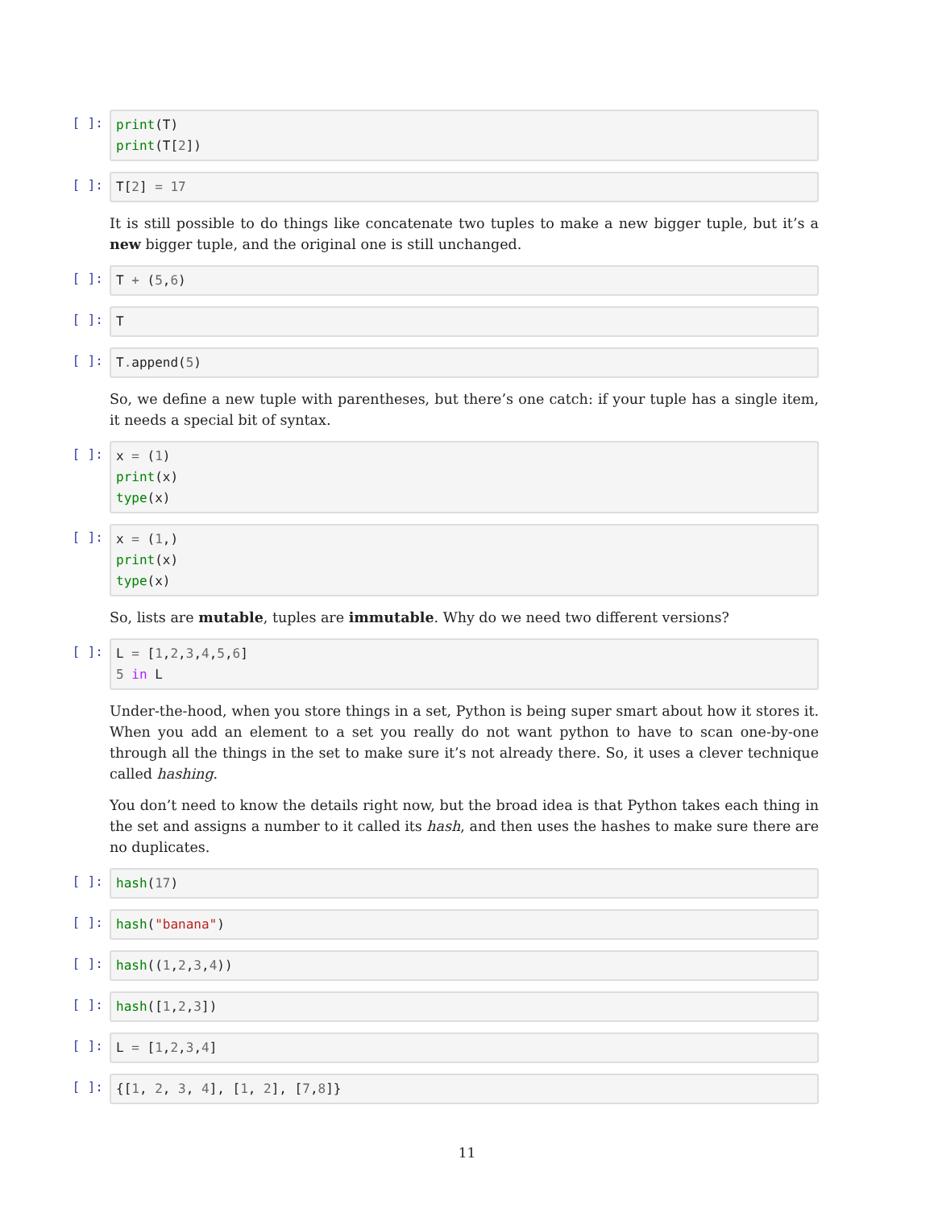[ ]: print(T) print(T[2])
[ ]: T[2] = 17
It is still possible to do things like concatenate two tuples to make a new bigger tuple, but it’s a new bigger tuple, and the original one is still unchanged.
[ ]: T + (5,6)
[ ]: T
[ ]: T. append(5)
So, we define a new tuple with parentheses, but there’s one catch: if your tuple has a single item, it needs a special bit of syntax.
[ ]: x = (1) print(x) type(x)
[ ]: x = (1,) print(x) type(x)
So, lists are mutable, tuples are immutable. Why do we need two different versions?
[ ]: L = [1,2,3,4,5,6] 5 in L
Under-the-hood, when you store things in a set, Python is being super smart about how it stores it. When you add an element to a set you really do not want python to have to scan one-by-one through all the things in the set to make sure it’s not already there. So, it uses a clever technique called hashing.
You don’t need to know the details right now, but the broad idea is that Python takes each thing in the set and assigns a number to it called its hash, and then uses the hashes to make sure there are no duplicates.
[ ]: hash(17)
[ ]: hash("banana")
[ ]: hash((1,2,3,4))
[ ]: hash([1,2,3])
[ ]: L = [1,2,3,4]
[ ]: {[1, 2, 3, 4], [1, 2], [7,8]}
11